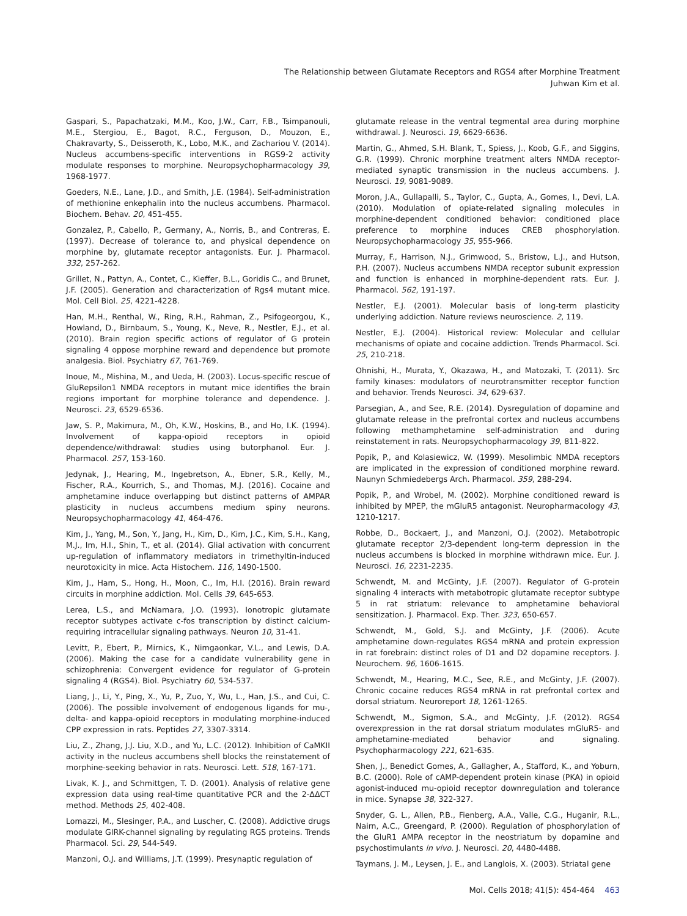The Relationship between Glutamate Receptors and RGS4 after Morphine Treatment
Juhwan Kim et al.
Gaspari, S., Papachatzaki, M.M., Koo, J.W., Carr, F.B., Tsimpanouli, M.E., Stergiou, E., Bagot, R.C., Ferguson, D., Mouzon, E., Chakravarty, S., Deisseroth, K., Lobo, M.K., and Zachariou V. (2014). Nucleus accumbens-specific interventions in RGS9-2 activity modulate responses to morphine. Neuropsychopharmacology 39, 1968-1977.
Goeders, N.E., Lane, J.D., and Smith, J.E. (1984). Self-administration of methionine enkephalin into the nucleus accumbens. Pharmacol. Biochem. Behav. 20, 451-455.
Gonzalez, P., Cabello, P., Germany, A., Norris, B., and Contreras, E. (1997). Decrease of tolerance to, and physical dependence on morphine by, glutamate receptor antagonists. Eur. J. Pharmacol. 332, 257-262.
Grillet, N., Pattyn, A., Contet, C., Kieffer, B.L., Goridis C., and Brunet, J.F. (2005). Generation and characterization of Rgs4 mutant mice. Mol. Cell Biol. 25, 4221-4228.
Han, M.H., Renthal, W., Ring, R.H., Rahman, Z., Psifogeorgou, K., Howland, D., Birnbaum, S., Young, K., Neve, R., Nestler, E.J., et al. (2010). Brain region specific actions of regulator of G protein signaling 4 oppose morphine reward and dependence but promote analgesia. Biol. Psychiatry 67, 761-769.
Inoue, M., Mishina, M., and Ueda, H. (2003). Locus-specific rescue of GluRepsilon1 NMDA receptors in mutant mice identifies the brain regions important for morphine tolerance and dependence. J. Neurosci. 23, 6529-6536.
Jaw, S. P., Makimura, M., Oh, K.W., Hoskins, B., and Ho, I.K. (1994). Involvement of kappa-opioid receptors in opioid dependence/withdrawal: studies using butorphanol. Eur. J. Pharmacol. 257, 153-160.
Jedynak, J., Hearing, M., Ingebretson, A., Ebner, S.R., Kelly, M., Fischer, R.A., Kourrich, S., and Thomas, M.J. (2016). Cocaine and amphetamine induce overlapping but distinct patterns of AMPAR plasticity in nucleus accumbens medium spiny neurons. Neuropsychopharmacology 41, 464-476.
Kim, J., Yang, M., Son, Y., Jang, H., Kim, D., Kim, J.C., Kim, S.H., Kang, M.J., Im, H.I., Shin, T., et al. (2014). Glial activation with concurrent up-regulation of inflammatory mediators in trimethyltin-induced neurotoxicity in mice. Acta Histochem. 116, 1490-1500.
Kim, J., Ham, S., Hong, H., Moon, C., Im, H.I. (2016). Brain reward circuits in morphine addiction. Mol. Cells 39, 645-653.
Lerea, L.S., and McNamara, J.O. (1993). Ionotropic glutamate receptor subtypes activate c-fos transcription by distinct calcium-requiring intracellular signaling pathways. Neuron 10, 31-41.
Levitt, P., Ebert, P., Mirnics, K., Nimgaonkar, V.L., and Lewis, D.A. (2006). Making the case for a candidate vulnerability gene in schizophrenia: Convergent evidence for regulator of G-protein signaling 4 (RGS4). Biol. Psychiatry 60, 534-537.
Liang, J., Li, Y., Ping, X., Yu, P., Zuo, Y., Wu, L., Han, J.S., and Cui, C. (2006). The possible involvement of endogenous ligands for mu-, delta- and kappa-opioid receptors in modulating morphine-induced CPP expression in rats. Peptides 27, 3307-3314.
Liu, Z., Zhang, J.J. Liu, X.D., and Yu, L.C. (2012). Inhibition of CaMKII activity in the nucleus accumbens shell blocks the reinstatement of morphine-seeking behavior in rats. Neurosci. Lett. 518, 167-171.
Livak, K. J., and Schmittgen, T. D. (2001). Analysis of relative gene expression data using real-time quantitative PCR and the 2-ΔΔCT method. Methods 25, 402-408.
Lomazzi, M., Slesinger, P.A., and Luscher, C. (2008). Addictive drugs modulate GIRK-channel signaling by regulating RGS proteins. Trends Pharmacol. Sci. 29, 544-549.
Manzoni, O.J. and Williams, J.T. (1999). Presynaptic regulation of
glutamate release in the ventral tegmental area during morphine withdrawal. J. Neurosci. 19, 6629-6636.
Martin, G., Ahmed, S.H. Blank, T., Spiess, J., Koob, G.F., and Siggins, G.R. (1999). Chronic morphine treatment alters NMDA receptor-mediated synaptic transmission in the nucleus accumbens. J. Neurosci. 19, 9081-9089.
Moron, J.A., Gullapalli, S., Taylor, C., Gupta, A., Gomes, I., Devi, L.A. (2010). Modulation of opiate-related signaling molecules in morphine-dependent conditioned behavior: conditioned place preference to morphine induces CREB phosphorylation. Neuropsychopharmacology 35, 955-966.
Murray, F., Harrison, N.J., Grimwood, S., Bristow, L.J., and Hutson, P.H. (2007). Nucleus accumbens NMDA receptor subunit expression and function is enhanced in morphine-dependent rats. Eur. J. Pharmacol. 562, 191-197.
Nestler, E.J. (2001). Molecular basis of long-term plasticity underlying addiction. Nature reviews neuroscience. 2, 119.
Nestler, E.J. (2004). Historical review: Molecular and cellular mechanisms of opiate and cocaine addiction. Trends Pharmacol. Sci. 25, 210-218.
Ohnishi, H., Murata, Y., Okazawa, H., and Matozaki, T. (2011). Src family kinases: modulators of neurotransmitter receptor function and behavior. Trends Neurosci. 34, 629-637.
Parsegian, A., and See, R.E. (2014). Dysregulation of dopamine and glutamate release in the prefrontal cortex and nucleus accumbens following methamphetamine self-administration and during reinstatement in rats. Neuropsychopharmacology 39, 811-822.
Popik, P., and Kolasiewicz, W. (1999). Mesolimbic NMDA receptors are implicated in the expression of conditioned morphine reward. Naunyn Schmiedebergs Arch. Pharmacol. 359, 288-294.
Popik, P., and Wrobel, M. (2002). Morphine conditioned reward is inhibited by MPEP, the mGluR5 antagonist. Neuropharmacology 43, 1210-1217.
Robbe, D., Bockaert, J., and Manzoni, O.J. (2002). Metabotropic glutamate receptor 2/3-dependent long-term depression in the nucleus accumbens is blocked in morphine withdrawn mice. Eur. J. Neurosci. 16, 2231-2235.
Schwendt, M. and McGinty, J.F. (2007). Regulator of G-protein signaling 4 interacts with metabotropic glutamate receptor subtype 5 in rat striatum: relevance to amphetamine behavioral sensitization. J. Pharmacol. Exp. Ther. 323, 650-657.
Schwendt, M., Gold, S.J. and McGinty, J.F. (2006). Acute amphetamine down-regulates RGS4 mRNA and protein expression in rat forebrain: distinct roles of D1 and D2 dopamine receptors. J. Neurochem. 96, 1606-1615.
Schwendt, M., Hearing, M.C., See, R.E., and McGinty, J.F. (2007). Chronic cocaine reduces RGS4 mRNA in rat prefrontal cortex and dorsal striatum. Neuroreport 18, 1261-1265.
Schwendt, M., Sigmon, S.A., and McGinty, J.F. (2012). RGS4 overexpression in the rat dorsal striatum modulates mGluR5- and amphetamine-mediated behavior and signaling. Psychopharmacology 221, 621-635.
Shen, J., Benedict Gomes, A., Gallagher, A., Stafford, K., and Yoburn, B.C. (2000). Role of cAMP-dependent protein kinase (PKA) in opioid agonist-induced mu-opioid receptor downregulation and tolerance in mice. Synapse 38, 322-327.
Snyder, G. L., Allen, P.B., Fienberg, A.A., Valle, C.G., Huganir, R.L., Nairn, A.C., Greengard, P. (2000). Regulation of phosphorylation of the GluR1 AMPA receptor in the neostriatum by dopamine and psychostimulants in vivo. J. Neurosci. 20, 4480-4488.
Taymans, J. M., Leysen, J. E., and Langlois, X. (2003). Striatal gene
Mol. Cells 2018; 41(5): 454-464 463